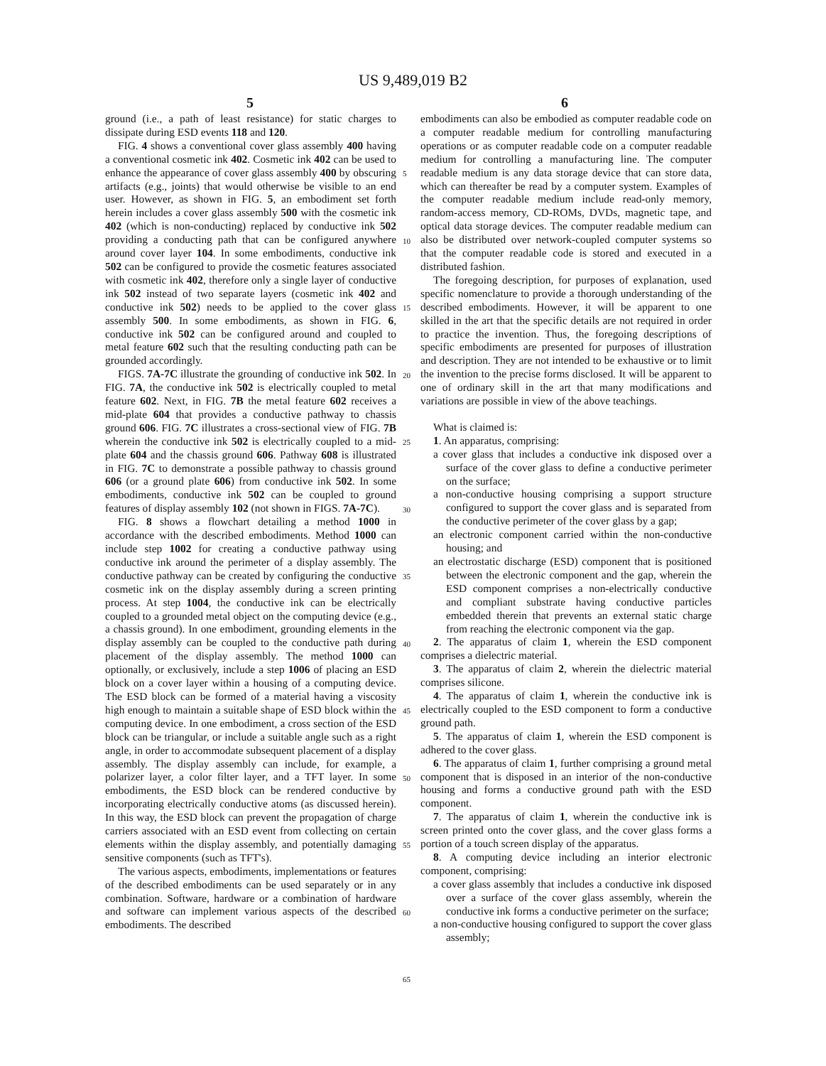US 9,489,019 B2
5 6
ground (i.e., a path of least resistance) for static charges to dissipate during ESD events 118 and 120.
FIG. 4 shows a conventional cover glass assembly 400 having a conventional cosmetic ink 402. Cosmetic ink 402 can be used to enhance the appearance of cover glass assembly 400 by obscuring artifacts (e.g., joints) that would otherwise be visible to an end user. However, as shown in FIG. 5, an embodiment set forth herein includes a cover glass assembly 500 with the cosmetic ink 402 (which is non-conducting) replaced by conductive ink 502 providing a conducting path that can be configured anywhere around cover layer 104. In some embodiments, conductive ink 502 can be configured to provide the cosmetic features associated with cosmetic ink 402, therefore only a single layer of conductive ink 502 instead of two separate layers (cosmetic ink 402 and conductive ink 502) needs to be applied to the cover glass assembly 500. In some embodiments, as shown in FIG. 6, conductive ink 502 can be configured around and coupled to metal feature 602 such that the resulting conducting path can be grounded accordingly.
FIGS. 7A-7C illustrate the grounding of conductive ink 502. In FIG. 7A, the conductive ink 502 is electrically coupled to metal feature 602. Next, in FIG. 7B the metal feature 602 receives a mid-plate 604 that provides a conductive pathway to chassis ground 606. FIG. 7C illustrates a cross-sectional view of FIG. 7B wherein the conductive ink 502 is electrically coupled to a mid-plate 604 and the chassis ground 606. Pathway 608 is illustrated in FIG. 7C to demonstrate a possible pathway to chassis ground 606 (or a ground plate 606) from conductive ink 502. In some embodiments, conductive ink 502 can be coupled to ground features of display assembly 102 (not shown in FIGS. 7A-7C).
FIG. 8 shows a flowchart detailing a method 1000 in accordance with the described embodiments. Method 1000 can include step 1002 for creating a conductive pathway using conductive ink around the perimeter of a display assembly. The conductive pathway can be created by configuring the conductive cosmetic ink on the display assembly during a screen printing process. At step 1004, the conductive ink can be electrically coupled to a grounded metal object on the computing device (e.g., a chassis ground). In one embodiment, grounding elements in the display assembly can be coupled to the conductive path during placement of the display assembly. The method 1000 can optionally, or exclusively, include a step 1006 of placing an ESD block on a cover layer within a housing of a computing device. The ESD block can be formed of a material having a viscosity high enough to maintain a suitable shape of ESD block within the computing device. In one embodiment, a cross section of the ESD block can be triangular, or include a suitable angle such as a right angle, in order to accommodate subsequent placement of a display assembly. The display assembly can include, for example, a polarizer layer, a color filter layer, and a TFT layer. In some embodiments, the ESD block can be rendered conductive by incorporating electrically conductive atoms (as discussed herein). In this way, the ESD block can prevent the propagation of charge carriers associated with an ESD event from collecting on certain elements within the display assembly, and potentially damaging sensitive components (such as TFT's).
The various aspects, embodiments, implementations or features of the described embodiments can be used separately or in any combination. Software, hardware or a combination of hardware and software can implement various aspects of the described embodiments. The described
5
10
15
20
25
30
35
40
45
50
55
60
65
embodiments can also be embodied as computer readable code on a computer readable medium for controlling manufacturing operations or as computer readable code on a computer readable medium for controlling a manufacturing line. The computer readable medium is any data storage device that can store data, which can thereafter be read by a computer system. Examples of the computer readable medium include read-only memory, random-access memory, CD-ROMs, DVDs, magnetic tape, and optical data storage devices. The computer readable medium can also be distributed over network-coupled computer systems so that the computer readable code is stored and executed in a distributed fashion.
The foregoing description, for purposes of explanation, used specific nomenclature to provide a thorough understanding of the described embodiments. However, it will be apparent to one skilled in the art that the specific details are not required in order to practice the invention. Thus, the foregoing descriptions of specific embodiments are presented for purposes of illustration and description. They are not intended to be exhaustive or to limit the invention to the precise forms disclosed. It will be apparent to one of ordinary skill in the art that many modifications and variations are possible in view of the above teachings.
What is claimed is:
1. An apparatus, comprising:
a cover glass that includes a conductive ink disposed over a surface of the cover glass to define a conductive perimeter on the surface;
a non-conductive housing comprising a support structure configured to support the cover glass and is separated from the conductive perimeter of the cover glass by a gap;
an electronic component carried within the non-conductive housing; and
an electrostatic discharge (ESD) component that is positioned between the electronic component and the gap, wherein the ESD component comprises a non-electrically conductive and compliant substrate having conductive particles embedded therein that prevents an external static charge from reaching the electronic component via the gap.
2. The apparatus of claim 1, wherein the ESD component comprises a dielectric material.
3. The apparatus of claim 2, wherein the dielectric material comprises silicone.
4. The apparatus of claim 1, wherein the conductive ink is electrically coupled to the ESD component to form a conductive ground path.
5. The apparatus of claim 1, wherein the ESD component is adhered to the cover glass.
6. The apparatus of claim 1, further comprising a ground metal component that is disposed in an interior of the non-conductive housing and forms a conductive ground path with the ESD component.
7. The apparatus of claim 1, wherein the conductive ink is screen printed onto the cover glass, and the cover glass forms a portion of a touch screen display of the apparatus.
8. A computing device including an interior electronic component, comprising:
a cover glass assembly that includes a conductive ink disposed over a surface of the cover glass assembly, wherein the conductive ink forms a conductive perimeter on the surface;
a non-conductive housing configured to support the cover glass assembly;